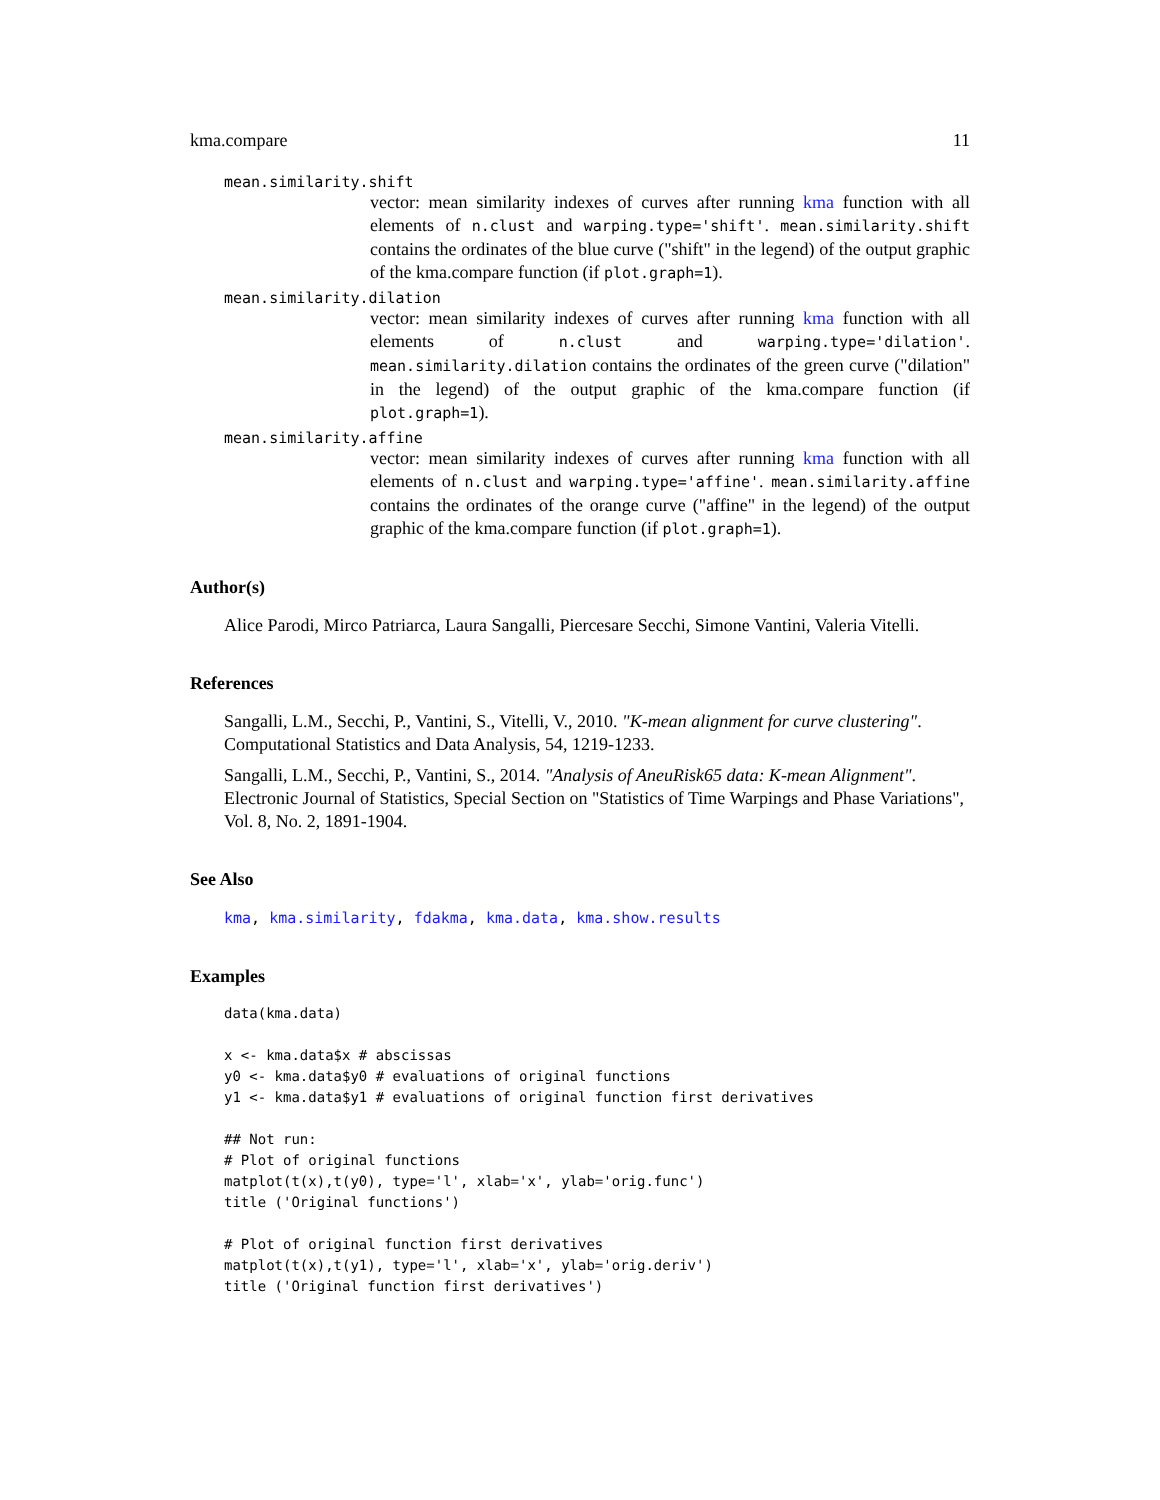kma.compare 11
mean.similarity.shift
vector: mean similarity indexes of curves after running kma function with all elements of n.clust and warping.type='shift'. mean.similarity.shift contains the ordinates of the blue curve ("shift" in the legend) of the output graphic of the kma.compare function (if plot.graph=1).
mean.similarity.dilation
vector: mean similarity indexes of curves after running kma function with all elements of n.clust and warping.type='dilation'. mean.similarity.dilation contains the ordinates of the green curve ("dilation" in the legend) of the output graphic of the kma.compare function (if plot.graph=1).
mean.similarity.affine
vector: mean similarity indexes of curves after running kma function with all elements of n.clust and warping.type='affine'. mean.similarity.affine contains the ordinates of the orange curve ("affine" in the legend) of the output graphic of the kma.compare function (if plot.graph=1).
Author(s)
Alice Parodi, Mirco Patriarca, Laura Sangalli, Piercesare Secchi, Simone Vantini, Valeria Vitelli.
References
Sangalli, L.M., Secchi, P., Vantini, S., Vitelli, V., 2010. "K-mean alignment for curve clustering". Computational Statistics and Data Analysis, 54, 1219-1233.
Sangalli, L.M., Secchi, P., Vantini, S., 2014. "Analysis of AneuRisk65 data: K-mean Alignment". Electronic Journal of Statistics, Special Section on "Statistics of Time Warpings and Phase Variations", Vol. 8, No. 2, 1891-1904.
See Also
kma, kma.similarity, fdakma, kma.data, kma.show.results
Examples
data(kma.data)

x <- kma.data$x # abscissas
y0 <- kma.data$y0 # evaluations of original functions
y1 <- kma.data$y1 # evaluations of original function first derivatives

## Not run:
# Plot of original functions
matplot(t(x),t(y0), type='l', xlab='x', ylab='orig.func')
title ('Original functions')

# Plot of original function first derivatives
matplot(t(x),t(y1), type='l', xlab='x', ylab='orig.deriv')
title ('Original function first derivatives')